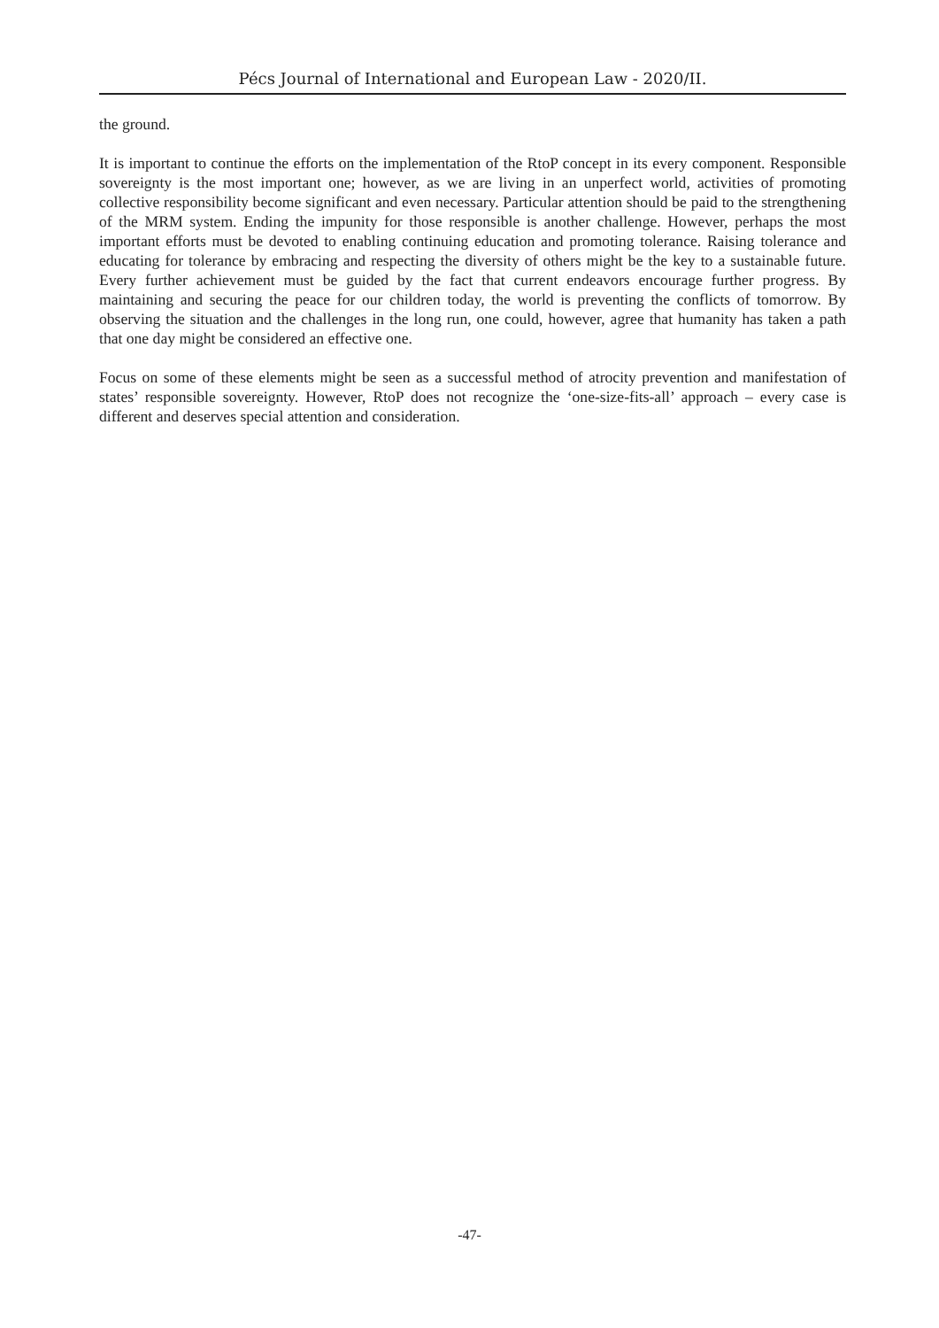Pécs Journal of International and European Law - 2020/II.
the ground.
It is important to continue the efforts on the implementation of the RtoP concept in its every component. Responsible sovereignty is the most important one; however, as we are living in an unperfect world, activities of promoting collective responsibility become significant and even necessary. Particular attention should be paid to the strengthening of the MRM system. Ending the impunity for those responsible is another challenge. However, perhaps the most important efforts must be devoted to enabling continuing education and promoting tolerance. Raising tolerance and educating for tolerance by embracing and respecting the diversity of others might be the key to a sustainable future. Every further achievement must be guided by the fact that current endeavors encourage further progress. By maintaining and securing the peace for our children today, the world is preventing the conflicts of tomorrow. By observing the situation and the challenges in the long run, one could, however, agree that humanity has taken a path that one day might be considered an effective one.
Focus on some of these elements might be seen as a successful method of atrocity prevention and manifestation of states’ responsible sovereignty. However, RtoP does not recognize the ‘one-size-fits-all’ approach – every case is different and deserves special attention and consideration.
-47-